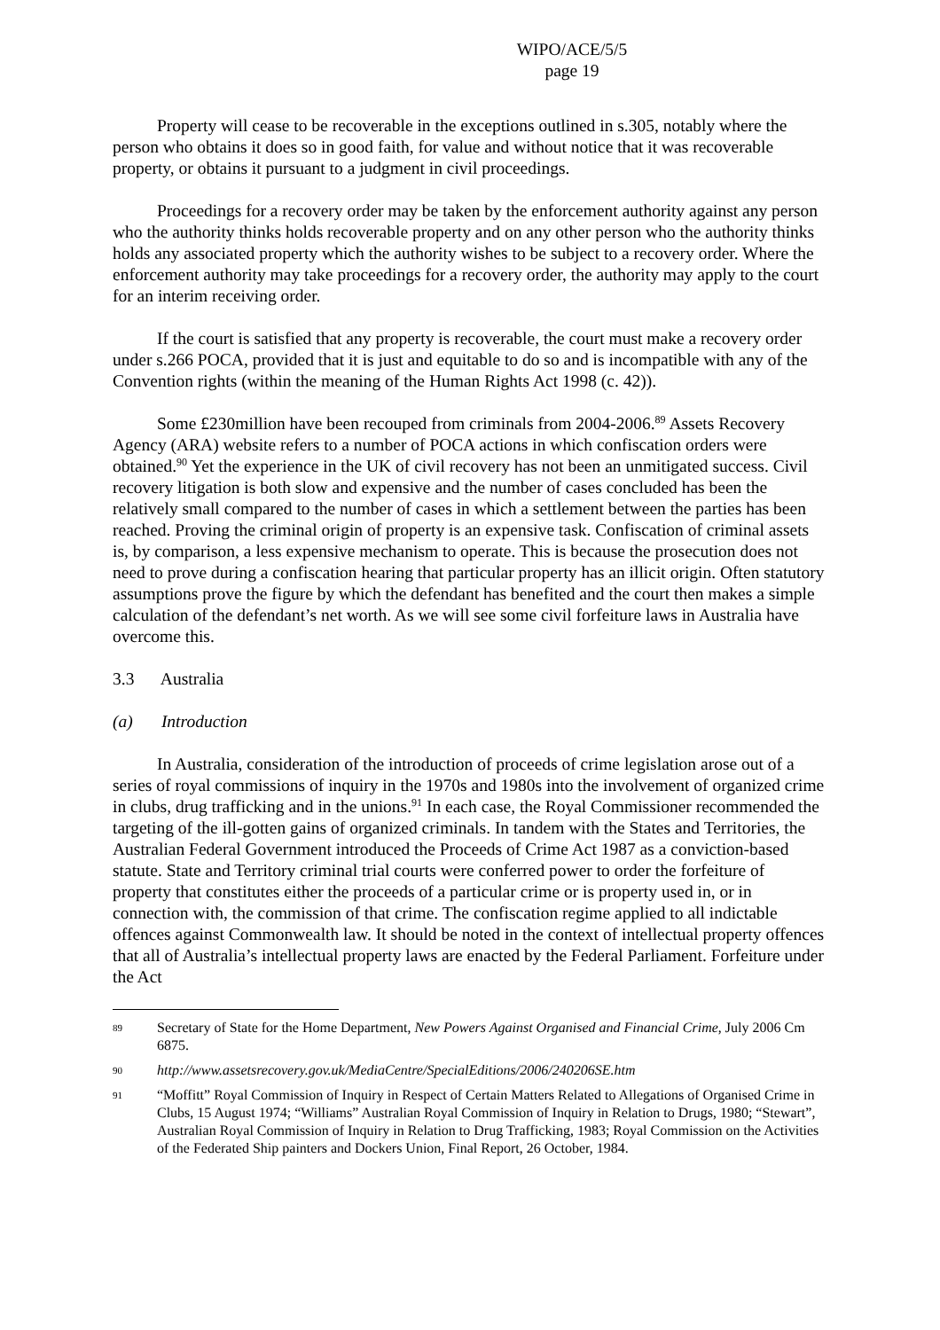WIPO/ACE/5/5
page 19
Property will cease to be recoverable in the exceptions outlined in s.305, notably where the person who obtains it does so in good faith, for value and without notice that it was recoverable property, or obtains it pursuant to a judgment in civil proceedings.
Proceedings for a recovery order may be taken by the enforcement authority against any person who the authority thinks holds recoverable property and on any other person who the authority thinks holds any associated property which the authority wishes to be subject to a recovery order. Where the enforcement authority may take proceedings for a recovery order, the authority may apply to the court for an interim receiving order.
If the court is satisfied that any property is recoverable, the court must make a recovery order under s.266 POCA, provided that it is just and equitable to do so and is incompatible with any of the Convention rights (within the meaning of the Human Rights Act 1998 (c. 42)).
Some £230million have been recouped from criminals from 2004-2006.<sup>89</sup> Assets Recovery Agency (ARA) website refers to a number of POCA actions in which confiscation orders were obtained.<sup>90</sup> Yet the experience in the UK of civil recovery has not been an unmitigated success. Civil recovery litigation is both slow and expensive and the number of cases concluded has been the relatively small compared to the number of cases in which a settlement between the parties has been reached. Proving the criminal origin of property is an expensive task. Confiscation of criminal assets is, by comparison, a less expensive mechanism to operate. This is because the prosecution does not need to prove during a confiscation hearing that particular property has an illicit origin. Often statutory assumptions prove the figure by which the defendant has benefited and the court then makes a simple calculation of the defendant’s net worth. As we will see some civil forfeiture laws in Australia have overcome this.
3.3 Australia
(a) Introduction
In Australia, consideration of the introduction of proceeds of crime legislation arose out of a series of royal commissions of inquiry in the 1970s and 1980s into the involvement of organized crime in clubs, drug trafficking and in the unions.<sup>91</sup> In each case, the Royal Commissioner recommended the targeting of the ill-gotten gains of organized criminals. In tandem with the States and Territories, the Australian Federal Government introduced the Proceeds of Crime Act 1987 as a conviction-based statute. State and Territory criminal trial courts were conferred power to order the forfeiture of property that constitutes either the proceeds of a particular crime or is property used in, or in connection with, the commission of that crime. The confiscation regime applied to all indictable offences against Commonwealth law. It should be noted in the context of intellectual property offences that all of Australia’s intellectual property laws are enacted by the Federal Parliament. Forfeiture under the Act
89 Secretary of State for the Home Department, New Powers Against Organised and Financial Crime, July 2006 Cm 6875.
90 http://www.assetsrecovery.gov.uk/MediaCentre/SpecialEditions/2006/240206SE.htm
91 “Moffitt” Royal Commission of Inquiry in Respect of Certain Matters Related to Allegations of Organised Crime in Clubs, 15 August 1974; “Williams” Australian Royal Commission of Inquiry in Relation to Drugs, 1980; “Stewart”, Australian Royal Commission of Inquiry in Relation to Drug Trafficking, 1983; Royal Commission on the Activities of the Federated Ship painters and Dockers Union, Final Report, 26 October, 1984.